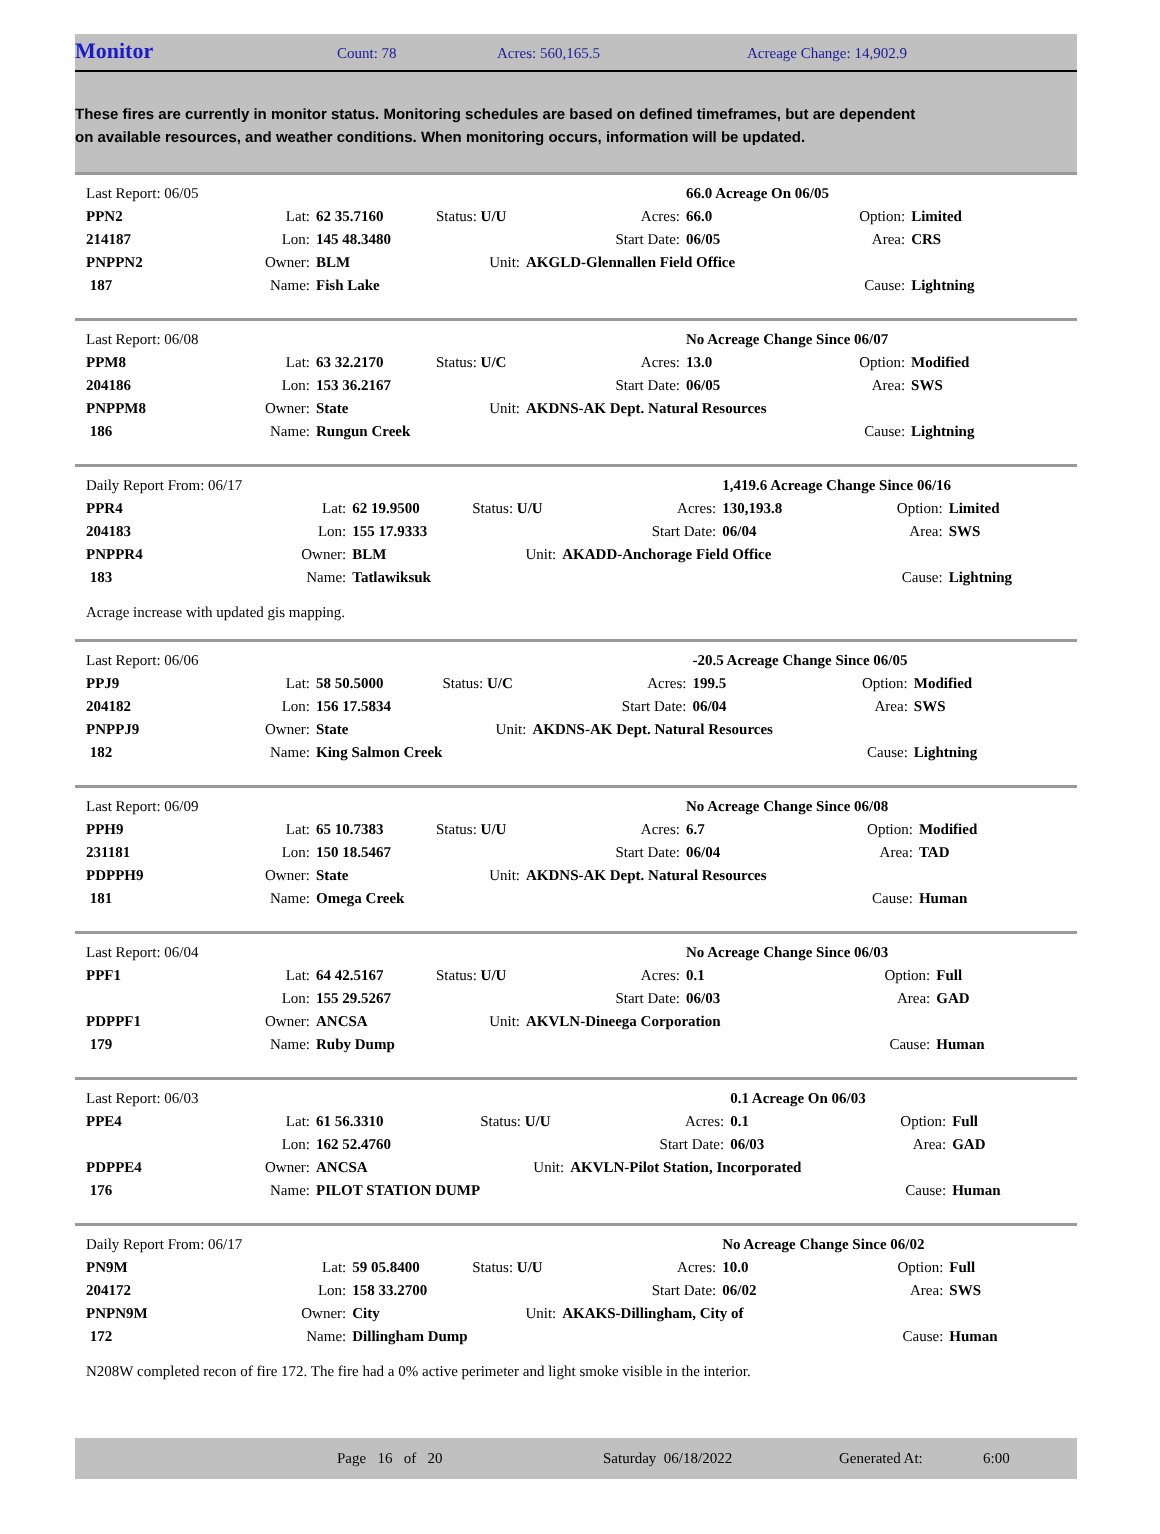Monitor Count: 78 Acres: 560,165.5 Acreage Change: 14,902.9
These fires are currently in monitor status. Monitoring schedules are based on defined timeframes, but are dependent on available resources, and weather conditions. When monitoring occurs, information will be updated.
| Last Report: 06/05 | | | | | 66.0 Acreage On 06/05 | | |
| PPN2 | Lat: | 62 35.7160 | Status: U/U | Acres: | 66.0 | Option: | Limited |
| 214187 | Lon: | 145 48.3480 | | Start Date: | 06/05 | Area: | CRS |
| PNPPN2 | Owner: | BLM | Unit: | AKGLD-Glennallen Field Office | | | |
| 187 | Name: | Fish Lake | | | | Cause: | Lightning |
| Last Report: 06/08 | | | | | No Acreage Change Since 06/07 | | |
| PPM8 | Lat: | 63 32.2170 | Status: U/C | Acres: | 13.0 | Option: | Modified |
| 204186 | Lon: | 153 36.2167 | | Start Date: | 06/05 | Area: | SWS |
| PNPPM8 | Owner: | State | Unit: | AKDNS-AK Dept. Natural Resources | | | |
| 186 | Name: | Rungun Creek | | | | Cause: | Lightning |
| Daily Report From: 06/17 | | | | | 1,419.6 Acreage Change Since 06/16 | | |
| PPR4 | Lat: | 62 19.9500 | Status: U/U | Acres: | 130,193.8 | Option: | Limited |
| 204183 | Lon: | 155 17.9333 | | Start Date: | 06/04 | Area: | SWS |
| PNPPR4 | Owner: | BLM | Unit: | AKADD-Anchorage Field Office | | | |
| 183 | Name: | Tatlawiksuk | | | | Cause: | Lightning |
Acrage increase with updated gis mapping.
| Last Report: 06/06 | | | | | -20.5 Acreage Change Since 06/05 | | |
| PPJ9 | Lat: | 58 50.5000 | Status: U/C | Acres: | 199.5 | Option: | Modified |
| 204182 | Lon: | 156 17.5834 | | Start Date: | 06/04 | Area: | SWS |
| PNPPJ9 | Owner: | State | Unit: | AKDNS-AK Dept. Natural Resources | | | |
| 182 | Name: | King Salmon Creek | | | | Cause: | Lightning |
| Last Report: 06/09 | | | | | No Acreage Change Since 06/08 | | |
| PPH9 | Lat: | 65 10.7383 | Status: U/U | Acres: | 6.7 | Option: | Modified |
| 231181 | Lon: | 150 18.5467 | | Start Date: | 06/04 | Area: | TAD |
| PDPPH9 | Owner: | State | Unit: | AKDNS-AK Dept. Natural Resources | | | |
| 181 | Name: | Omega Creek | | | | Cause: | Human |
| Last Report: 06/04 | | | | | No Acreage Change Since 06/03 | | |
| PPF1 | Lat: | 64 42.5167 | Status: U/U | Acres: | 0.1 | Option: | Full |
| | Lon: | 155 29.5267 | | Start Date: | 06/03 | Area: | GAD |
| PDPPF1 | Owner: | ANCSA | Unit: | AKVLN-Dineega Corporation | | | |
| 179 | Name: | Ruby Dump | | | | Cause: | Human |
| Last Report: 06/03 | | | | | 0.1 Acreage On 06/03 | | |
| PPE4 | Lat: | 61 56.3310 | Status: U/U | Acres: | 0.1 | Option: | Full |
| | Lon: | 162 52.4760 | | Start Date: | 06/03 | Area: | GAD |
| PDPPE4 | Owner: | ANCSA | Unit: | AKVLN-Pilot Station, Incorporated | | | |
| 176 | Name: | PILOT STATION DUMP | | | | Cause: | Human |
| Daily Report From: 06/17 | | | | | No Acreage Change Since 06/02 | | |
| PN9M | Lat: | 59 05.8400 | Status: U/U | Acres: | 10.0 | Option: | Full |
| 204172 | Lon: | 158 33.2700 | | Start Date: | 06/02 | Area: | SWS |
| PNPN9M | Owner: | City | Unit: | AKAKS-Dillingham, City of | | | |
| 172 | Name: | Dillingham Dump | | | | Cause: | Human |
N208W completed recon of fire 172. The fire had a 0% active perimeter and light smoke visible in the interior.
Page 16 of 20 Saturday 06/18/2022 Generated At: 6:00